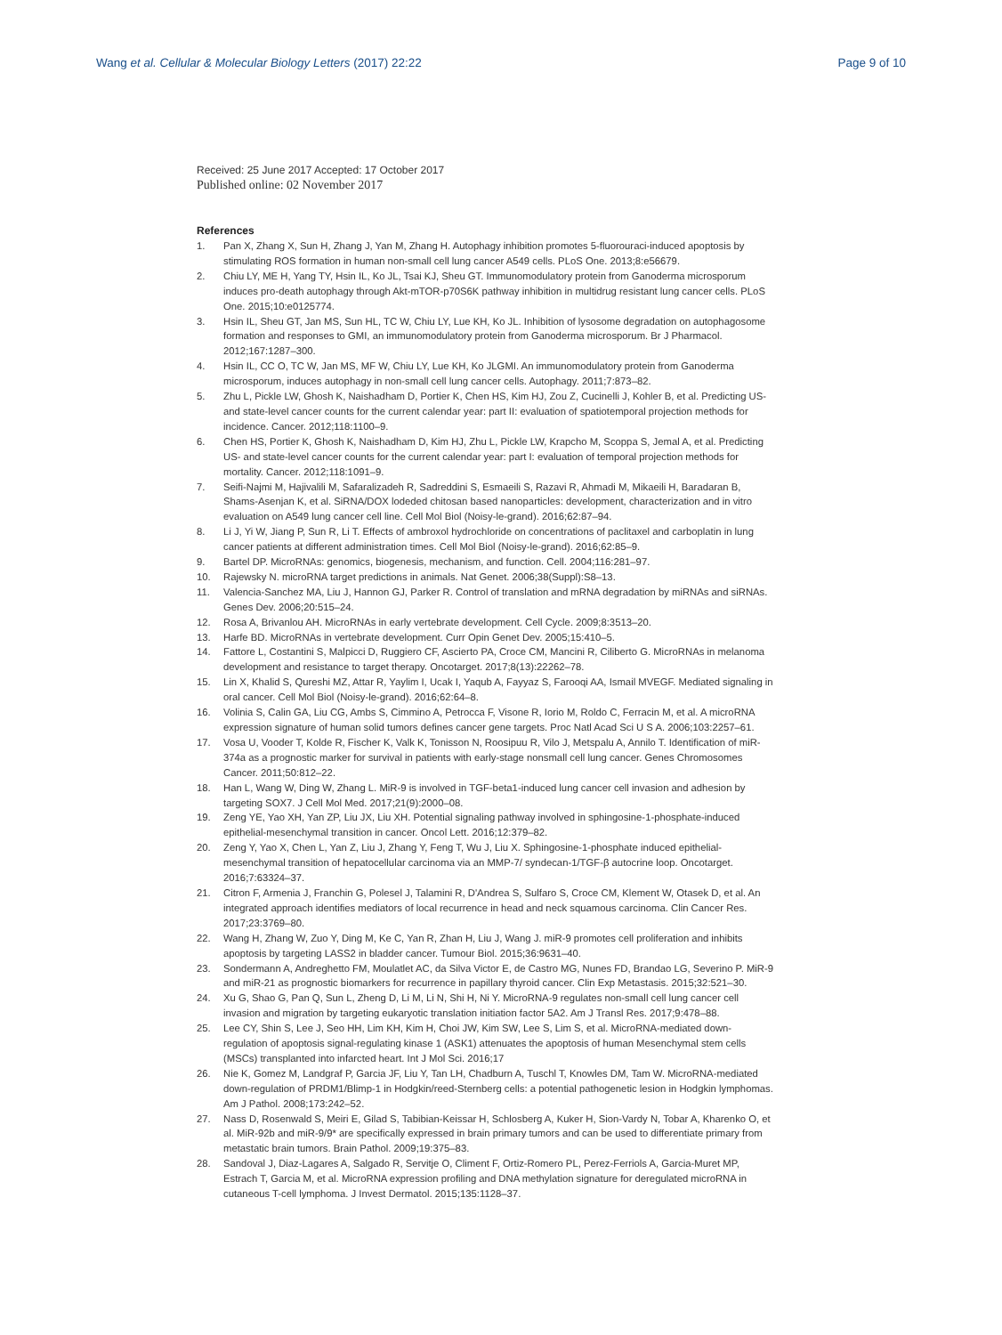Wang et al. Cellular & Molecular Biology Letters (2017) 22:22
Page 9 of 10
Received: 25 June 2017 Accepted: 17 October 2017
Published online: 02 November 2017
References
1. Pan X, Zhang X, Sun H, Zhang J, Yan M, Zhang H. Autophagy inhibition promotes 5-fluorouraci-induced apoptosis by stimulating ROS formation in human non-small cell lung cancer A549 cells. PLoS One. 2013;8:e56679.
2. Chiu LY, ME H, Yang TY, Hsin IL, Ko JL, Tsai KJ, Sheu GT. Immunomodulatory protein from Ganoderma microsporum induces pro-death autophagy through Akt-mTOR-p70S6K pathway inhibition in multidrug resistant lung cancer cells. PLoS One. 2015;10:e0125774.
3. Hsin IL, Sheu GT, Jan MS, Sun HL, TC W, Chiu LY, Lue KH, Ko JL. Inhibition of lysosome degradation on autophagosome formation and responses to GMI, an immunomodulatory protein from Ganoderma microsporum. Br J Pharmacol. 2012;167:1287–300.
4. Hsin IL, CC O, TC W, Jan MS, MF W, Chiu LY, Lue KH, Ko JLGMI. An immunomodulatory protein from Ganoderma microsporum, induces autophagy in non-small cell lung cancer cells. Autophagy. 2011;7:873–82.
5. Zhu L, Pickle LW, Ghosh K, Naishadham D, Portier K, Chen HS, Kim HJ, Zou Z, Cucinelli J, Kohler B, et al. Predicting US- and state-level cancer counts for the current calendar year: part II: evaluation of spatiotemporal projection methods for incidence. Cancer. 2012;118:1100–9.
6. Chen HS, Portier K, Ghosh K, Naishadham D, Kim HJ, Zhu L, Pickle LW, Krapcho M, Scoppa S, Jemal A, et al. Predicting US- and state-level cancer counts for the current calendar year: part I: evaluation of temporal projection methods for mortality. Cancer. 2012;118:1091–9.
7. Seifi-Najmi M, Hajivalili M, Safaralizadeh R, Sadreddini S, Esmaeili S, Razavi R, Ahmadi M, Mikaeili H, Baradaran B, Shams-Asenjan K, et al. SiRNA/DOX lodeded chitosan based nanoparticles: development, characterization and in vitro evaluation on A549 lung cancer cell line. Cell Mol Biol (Noisy-le-grand). 2016;62:87–94.
8. Li J, Yi W, Jiang P, Sun R, Li T. Effects of ambroxol hydrochloride on concentrations of paclitaxel and carboplatin in lung cancer patients at different administration times. Cell Mol Biol (Noisy-le-grand). 2016;62:85–9.
9. Bartel DP. MicroRNAs: genomics, biogenesis, mechanism, and function. Cell. 2004;116:281–97.
10. Rajewsky N. microRNA target predictions in animals. Nat Genet. 2006;38(Suppl):S8–13.
11. Valencia-Sanchez MA, Liu J, Hannon GJ, Parker R. Control of translation and mRNA degradation by miRNAs and siRNAs. Genes Dev. 2006;20:515–24.
12. Rosa A, Brivanlou AH. MicroRNAs in early vertebrate development. Cell Cycle. 2009;8:3513–20.
13. Harfe BD. MicroRNAs in vertebrate development. Curr Opin Genet Dev. 2005;15:410–5.
14. Fattore L, Costantini S, Malpicci D, Ruggiero CF, Ascierto PA, Croce CM, Mancini R, Ciliberto G. MicroRNAs in melanoma development and resistance to target therapy. Oncotarget. 2017;8(13):22262–78.
15. Lin X, Khalid S, Qureshi MZ, Attar R, Yaylim I, Ucak I, Yaqub A, Fayyaz S, Farooqi AA, Ismail MVEGF. Mediated signaling in oral cancer. Cell Mol Biol (Noisy-le-grand). 2016;62:64–8.
16. Volinia S, Calin GA, Liu CG, Ambs S, Cimmino A, Petrocca F, Visone R, Iorio M, Roldo C, Ferracin M, et al. A microRNA expression signature of human solid tumors defines cancer gene targets. Proc Natl Acad Sci U S A. 2006;103:2257–61.
17. Vosa U, Vooder T, Kolde R, Fischer K, Valk K, Tonisson N, Roosipuu R, Vilo J, Metspalu A, Annilo T. Identification of miR-374a as a prognostic marker for survival in patients with early-stage nonsmall cell lung cancer. Genes Chromosomes Cancer. 2011;50:812–22.
18. Han L, Wang W, Ding W, Zhang L. MiR-9 is involved in TGF-beta1-induced lung cancer cell invasion and adhesion by targeting SOX7. J Cell Mol Med. 2017;21(9):2000–08.
19. Zeng YE, Yao XH, Yan ZP, Liu JX, Liu XH. Potential signaling pathway involved in sphingosine-1-phosphate-induced epithelial-mesenchymal transition in cancer. Oncol Lett. 2016;12:379–82.
20. Zeng Y, Yao X, Chen L, Yan Z, Liu J, Zhang Y, Feng T, Wu J, Liu X. Sphingosine-1-phosphate induced epithelial-mesenchymal transition of hepatocellular carcinoma via an MMP-7/ syndecan-1/TGF-β autocrine loop. Oncotarget. 2016;7:63324–37.
21. Citron F, Armenia J, Franchin G, Polesel J, Talamini R, D'Andrea S, Sulfaro S, Croce CM, Klement W, Otasek D, et al. An integrated approach identifies mediators of local recurrence in head and neck squamous carcinoma. Clin Cancer Res. 2017;23:3769–80.
22. Wang H, Zhang W, Zuo Y, Ding M, Ke C, Yan R, Zhan H, Liu J, Wang J. miR-9 promotes cell proliferation and inhibits apoptosis by targeting LASS2 in bladder cancer. Tumour Biol. 2015;36:9631–40.
23. Sondermann A, Andreghetto FM, Moulatlet AC, da Silva Victor E, de Castro MG, Nunes FD, Brandao LG, Severino P. MiR-9 and miR-21 as prognostic biomarkers for recurrence in papillary thyroid cancer. Clin Exp Metastasis. 2015;32:521–30.
24. Xu G, Shao G, Pan Q, Sun L, Zheng D, Li M, Li N, Shi H, Ni Y. MicroRNA-9 regulates non-small cell lung cancer cell invasion and migration by targeting eukaryotic translation initiation factor 5A2. Am J Transl Res. 2017;9:478–88.
25. Lee CY, Shin S, Lee J, Seo HH, Lim KH, Kim H, Choi JW, Kim SW, Lee S, Lim S, et al. MicroRNA-mediated down-regulation of apoptosis signal-regulating kinase 1 (ASK1) attenuates the apoptosis of human Mesenchymal stem cells (MSCs) transplanted into infarcted heart. Int J Mol Sci. 2016;17
26. Nie K, Gomez M, Landgraf P, Garcia JF, Liu Y, Tan LH, Chadburn A, Tuschl T, Knowles DM, Tam W. MicroRNA-mediated down-regulation of PRDM1/Blimp-1 in Hodgkin/reed-Sternberg cells: a potential pathogenetic lesion in Hodgkin lymphomas. Am J Pathol. 2008;173:242–52.
27. Nass D, Rosenwald S, Meiri E, Gilad S, Tabibian-Keissar H, Schlosberg A, Kuker H, Sion-Vardy N, Tobar A, Kharenko O, et al. MiR-92b and miR-9/9* are specifically expressed in brain primary tumors and can be used to differentiate primary from metastatic brain tumors. Brain Pathol. 2009;19:375–83.
28. Sandoval J, Diaz-Lagares A, Salgado R, Servitje O, Climent F, Ortiz-Romero PL, Perez-Ferriols A, Garcia-Muret MP, Estrach T, Garcia M, et al. MicroRNA expression profiling and DNA methylation signature for deregulated microRNA in cutaneous T-cell lymphoma. J Invest Dermatol. 2015;135:1128–37.